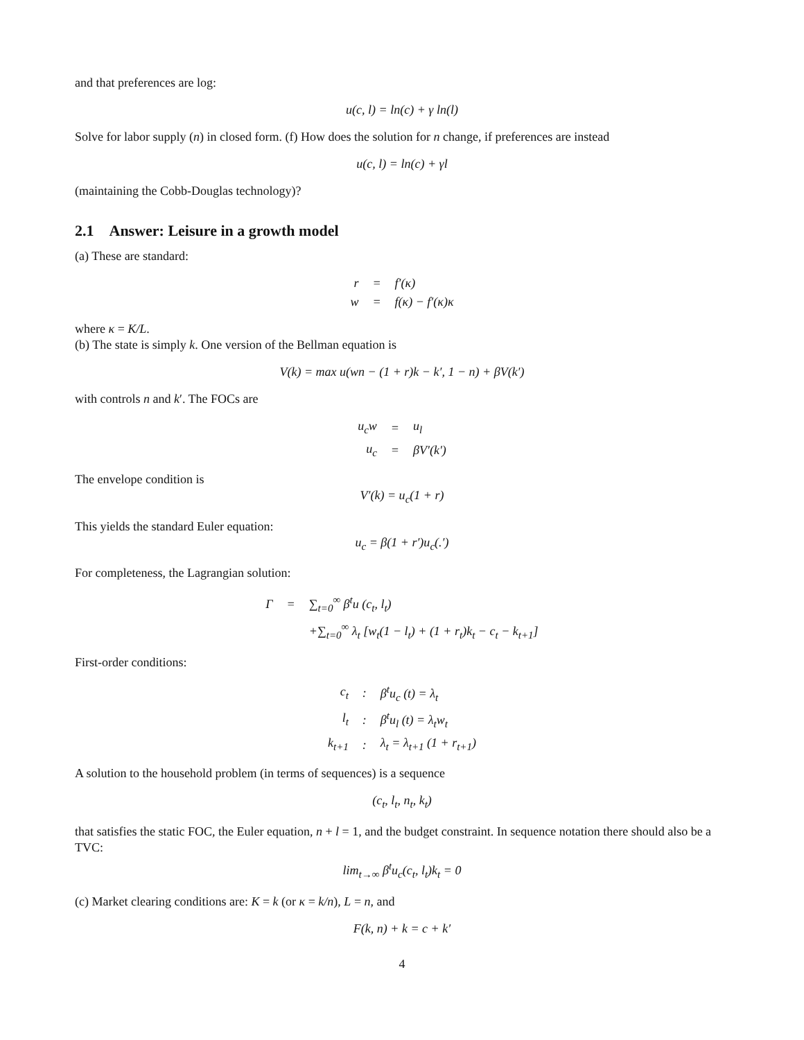and that preferences are log:
u(c, l) = ln(c) + γ ln(l)
Solve for labor supply (n) in closed form. (f) How does the solution for n change, if preferences are instead
u(c, l) = ln(c) + γl
(maintaining the Cobb-Douglas technology)?
2.1 Answer: Leisure in a growth model
(a) These are standard:
| r | = | f′(κ) |
| w | = | f(κ) − f′(κ)κ |
where κ = K/L.
(b) The state is simply k. One version of the Bellman equation is
V(k) = max u(wn − (1 + r)k − k′, 1 − n) + βV(k′)
with controls n and k′. The FOCs are
| u<sub>c</sub>w | = | u<sub>l</sub> |
| u<sub>c</sub> | = | βV′(k′) |
The envelope condition is
V′(k) = u<sub>c</sub>(1 + r)
This yields the standard Euler equation:
u<sub>c</sub> = β(1 + r′)u<sub>c</sub>(.′)
For completeness, the Lagrangian solution:
| Γ | = | ∑<sub>t=0</sub><sup>∞</sup> β<sup>t</sup>u (c<sub>t</sub>, l<sub>t</sub>) |
| | | +∑<sub>t=0</sub><sup>∞</sup> λ<sub>t</sub> [w<sub>t</sub>(1 − l<sub>t</sub>) + (1 + r<sub>t</sub>)k<sub>t</sub> − c<sub>t</sub> − k<sub>t+1</sub>] |
First-order conditions:
| c<sub>t</sub> | : | β<sup>t</sup>u<sub>c</sub> (t) = λ<sub>t</sub> |
| l<sub>t</sub> | : | β<sup>t</sup>u<sub>l</sub> (t) = λ<sub>t</sub>w<sub>t</sub> |
| k<sub>t+1</sub> | : | λ<sub>t</sub> = λ<sub>t+1</sub> (1 + r<sub>t+1</sub>) |
A solution to the household problem (in terms of sequences) is a sequence
(c<sub>t</sub>, l<sub>t</sub>, n<sub>t</sub>, k<sub>t</sub>)
that satisfies the static FOC, the Euler equation, n + l = 1, and the budget constraint. In sequence notation there should also be a TVC:
lim<sub>t→∞</sub> β<sup>t</sup>u<sub>c</sub>(c<sub>t</sub>, l<sub>t</sub>)k<sub>t</sub> = 0
(c) Market clearing conditions are: K = k (or κ = k/n), L = n, and
F(k, n) + k = c + k′
4